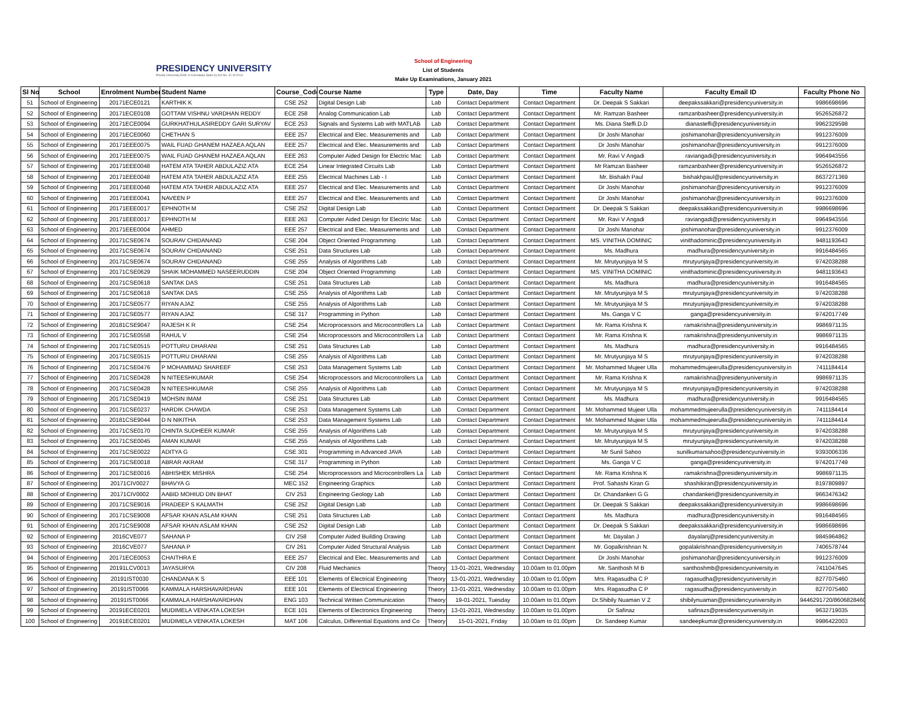PRESIDENCY UNIVERSITY
Private University Estd. in Karnataka State by Act No. 41 of 2013
School of Engineering
List of Students
Make Up Examinations, January 2021
| Sl No | School | Enrolment Number | Student Name | Course_Code | Course Name | Type | Date, Day | Time | Faculty Name | Faculty Email ID | Faculty Phone No |
| --- | --- | --- | --- | --- | --- | --- | --- | --- | --- | --- | --- |
| 51 | School of Engineering | 20171ECE0121 | KARTHIK K | CSE 252 | Digital Design Lab | Lab | Contact Department | Contact Department | Dr. Deepak S Sakkari | deepakssakkari@presidencyuniversity.in | 9986698696 |
| 52 | School of Engineering | 20171ECE0108 | GOTTAM VISHNU VARDHAN REDDY | ECE 258 | Analog Communication Lab | Lab | Contact Department | Contact Department | Mr. Ramzan Basheer | ramzanbasheer@presidencyuniversity.in | 9526526872 |
| 53 | School of Engineering | 20171ECE0094 | GURKHATHULASIREDDY GARI SURYAV | ECE 253 | Signals and Systems Lab with MATLAB | Lab | Contact Department | Contact Department | Ms. Diana Steffi.D.D | dianasteffi@presidencyuniversity.in | 9962329598 |
| 54 | School of Engineering | 20171ECE0060 | CHETHAN S | EEE 257 | Electrical and Elec. Measurements and | Lab | Contact Department | Contact Department | Dr Joshi Manohar | joshimanohar@presidencyuniversity.in | 9912376009 |
| 55 | School of Engineering | 20171EEE0075 | WAIL FUAD GHANEM HAZAEA AQLAN | EEE 257 | Electrical and Elec. Measurements and | Lab | Contact Department | Contact Department | Dr Joshi Manohar | joshimanohar@presidencyuniversity.in | 9912376009 |
| 56 | School of Engineering | 20171EEE0075 | WAIL FUAD GHANEM HAZAEA AQLAN | EEE 263 | Computer Aided Design for Electric Mac | Lab | Contact Department | Contact Department | Mr. Ravi V Angadi | raviangadi@presidencyuniversity.in | 9964943556 |
| 57 | School of Engineering | 20171EEE0048 | HATEM ATA TAHER ABDULAZIZ ATA | ECE 254 | Linear Integrated Circuits Lab | Lab | Contact Department | Contact Department | Mr Ramzan Basheer | ramzanbasheer@presidencyuniversity.in | 9526526872 |
| 58 | School of Engineering | 20171EEE0048 | HATEM ATA TAHER ABDULAZIZ ATA | EEE 255 | Electrical Machines Lab - I | Lab | Contact Department | Contact Department | Mr. Bishakh Paul | bishakhpaul@presidencyuniversity.in | 8637271369 |
| 59 | School of Engineering | 20171EEE0048 | HATEM ATA TAHER ABDULAZIZ ATA | EEE 257 | Electrical and Elec. Measurements and | Lab | Contact Department | Contact Department | Dr Joshi Manohar | joshimanohar@presidencyuniversity.in | 9912376009 |
| 60 | School of Engineering | 20171EEE0041 | NAVEEN P | EEE 257 | Electrical and Elec. Measurements and | Lab | Contact Department | Contact Department | Dr Joshi Manohar | joshimanohar@presidencyuniversity.in | 9912376009 |
| 61 | School of Engineering | 20171EEE0017 | EPHNOTH M | CSE 252 | Digital Design Lab | Lab | Contact Department | Contact Department | Dr. Deepak S Sakkari | deepakssakkari@presidencyuniversity.in | 9986698696 |
| 62 | School of Engineering | 20171EEE0017 | EPHNOTH M | EEE 263 | Computer Aided Design for Electric Mac | Lab | Contact Department | Contact Department | Mr. Ravi V Angadi | raviangadi@presidencyuniversity.in | 9964943556 |
| 63 | School of Engineering | 20171EEE0004 | AHMED | EEE 257 | Electrical and Elec. Measurements and | Lab | Contact Department | Contact Department | Dr Joshi Manohar | joshimanohar@presidencyuniversity.in | 9912376009 |
| 64 | School of Engineering | 20171CSE0674 | SOURAV CHIDANAND | CSE 204 | Object Oriented Programming | Lab | Contact Department | Contact Department | MS. VINITHA DOMINIC | vinithadominic@presidencyuniversity.in | 9481193643 |
| 65 | School of Engineering | 20171CSE0674 | SOURAV CHIDANAND | CSE 251 | Data Structures Lab | Lab | Contact Department | Contact Department | Ms. Madhura | madhura@presidencyuniversity.in | 9916484565 |
| 66 | School of Engineering | 20171CSE0674 | SOURAV CHIDANAND | CSE 255 | Analysis of Algorithms Lab | Lab | Contact Department | Contact Department | Mr. Mrutyunjaya M S | mrutyunjaya@presidencyuniversity.in | 9742038288 |
| 67 | School of Engineering | 20171CSE0629 | SHAIK MOHAMMED NASEERUDDIN | CSE 204 | Object Oriented Programming | Lab | Contact Department | Contact Department | MS. VINITHA DOMINIC | vinithadominic@presidencyuniversity.in | 9481193643 |
| 68 | School of Engineering | 20171CSE0618 | SANTAK DAS | CSE 251 | Data Structures Lab | Lab | Contact Department | Contact Department | Ms. Madhura | madhura@presidencyuniversity.in | 9916484565 |
| 69 | School of Engineering | 20171CSE0618 | SANTAK DAS | CSE 255 | Analysis of Algorithms Lab | Lab | Contact Department | Contact Department | Mr. Mrutyunjaya M S | mrutyunjaya@presidencyuniversity.in | 9742038288 |
| 70 | School of Engineering | 20171CSE0577 | RIYAN AJAZ | CSE 255 | Analysis of Algorithms Lab | Lab | Contact Department | Contact Department | Mr. Mrutyunjaya M S | mrutyunjaya@presidencyuniversity.in | 9742038288 |
| 71 | School of Engineering | 20171CSE0577 | RIYAN AJAZ | CSE 317 | Programming in Python | Lab | Contact Department | Contact Department | Ms. Ganga V C | ganga@presidencyuniversity.in | 9742017749 |
| 72 | School of Engineering | 20181CSE9047 | RAJESH K R | CSE 254 | Microprocessors and Microcontrollers La | Lab | Contact Department | Contact Department | Mr. Rama Krishna K | ramakrishna@presidenyuniversity.in | 9986971135 |
| 73 | School of Engineering | 20171CSE0558 | RAHUL V | CSE 254 | Microprocessors and Microcontrollers La | Lab | Contact Department | Contact Department | Mr. Rama Krishna K | ramakrishna@presidenyuniversity.in | 9986971135 |
| 74 | School of Engineering | 20171CSE0515 | POTTURU DHARANI | CSE 251 | Data Structures Lab | Lab | Contact Department | Contact Department | Ms. Madhura | madhura@presidencyuniversity.in | 9916484565 |
| 75 | School of Engineering | 20171CSE0515 | POTTURU DHARANI | CSE 255 | Analysis of Algorithms Lab | Lab | Contact Department | Contact Department | Mr. Mrutyunjaya M S | mrutyunjaya@presidencyuniversity.in | 9742038288 |
| 76 | School of Engineering | 20171CSE0476 | P MOHAMMAD SHAREEF | CSE 253 | Data Management Systems Lab | Lab | Contact Department | Contact Department | Mr. Mohammed Mujeer Ulla | mohammedmujeerulla@presidencyuniversity.in | 7411184414 |
| 77 | School of Engineering | 20171CSE0428 | N NITEESHKUMAR | CSE 254 | Microprocessors and Microcontrollers La | Lab | Contact Department | Contact Department | Mr. Rama Krishna K | ramakrishna@presidenyuniversity.in | 9986971135 |
| 78 | School of Engineering | 20171CSE0428 | N NITEESHKUMAR | CSE 255 | Analysis of Algorithms Lab | Lab | Contact Department | Contact Department | Mr. Mrutyunjaya M S | mrutyunjaya@presidencyuniversity.in | 9742038288 |
| 79 | School of Engineering | 20171CSE0419 | MOHSIN IMAM | CSE 251 | Data Structures Lab | Lab | Contact Department | Contact Department | Ms. Madhura | madhura@presidencyuniversity.in | 9916484565 |
| 80 | School of Engineering | 20171CSE0237 | HARDIK CHAWDA | CSE 253 | Data Management Systems Lab | Lab | Contact Department | Contact Department | Mr. Mohammed Mujeer Ulla | mohammedmujeerulla@presidencyuniversity.in | 7411184414 |
| 81 | School of Engineering | 20181CSE9044 | D N NIKITHA | CSE 253 | Data Management Systems Lab | Lab | Contact Department | Contact Department | Mr. Mohammed Mujeer Ulla | mohammedmujeerulla@presidencyuniversity.in | 7411184414 |
| 82 | School of Engineering | 20171CSE0170 | CHINTA SUDHEER KUMAR | CSE 255 | Analysis of Algorithms Lab | Lab | Contact Department | Contact Department | Mr. Mrutyunjaya M S | mrutyunjaya@presidencyuniversity.in | 9742038288 |
| 83 | School of Engineering | 20171CSE0045 | AMAN KUMAR | CSE 255 | Analysis of Algorithms Lab | Lab | Contact Department | Contact Department | Mr. Mrutyunjaya M S | mrutyunjaya@presidencyuniversity.in | 9742038288 |
| 84 | School of Engineering | 20171CSE0022 | ADITYA G | CSE 301 | Programming in Advanced JAVA | Lab | Contact Department | Contact Department | Mr Sunil Sahoo | sunilkumarsahoo@presidencyuniversity.in | 9393006336 |
| 85 | School of Engineering | 20171CSE0018 | ABRAR AKRAM | CSE 317 | Programming in Python | Lab | Contact Department | Contact Department | Ms. Ganga V C | ganga@presidencyuniversity.in | 9742017749 |
| 86 | School of Engineering | 20171CSE0016 | ABHISHEK MISHRA | CSE 254 | Microprocessors and Microcontrollers La | Lab | Contact Department | Contact Department | Mr. Rama Krishna K | ramakrishna@presidenyuniversity.in | 9986971135 |
| 87 | School of Engineering | 20171CIV0027 | BHAVYA G | MEC 152 | Engineering Graphics | Lab | Contact Department | Contact Department | Prof. Sahashi Kiran G | shashikiran@presidencyuniversity.in | 8197809897 |
| 88 | School of Engineering | 20171CIV0002 | AABID MOHIUD DIN BHAT | CIV 253 | Engineering Geology Lab | Lab | Contact Department | Contact Department | Dr. Chandankeri G G | chandankeri@presidencyuniversity.in | 9663476342 |
| 89 | School of Engineering | 20171CSE9016 | PRADEEP S KALMATH | CSE 252 | Digital Design Lab | Lab | Contact Department | Contact Department | Dr. Deepak S Sakkari | deepakssakkari@presidencyuniversity.in | 9986698696 |
| 90 | School of Engineering | 20171CSE9008 | AFSAR KHAN ASLAM KHAN | CSE 251 | Data Structures Lab | Lab | Contact Department | Contact Department | Ms. Madhura | madhura@presidencyuniversity.in | 9916484565 |
| 91 | School of Engineering | 20171CSE9008 | AFSAR KHAN ASLAM KHAN | CSE 252 | Digital Design Lab | Lab | Contact Department | Contact Department | Dr. Deepak S Sakkari | deepakssakkari@presidencyuniversity.in | 9986698696 |
| 92 | School of Engineering | 2016CVE077 | SAHANA P | CIV 258 | Computer Aided Building Drawing | Lab | Contact Department | Contact Department | Mr. Dayalan J | dayalanj@presidencyuniversity.in | 9845964862 |
| 93 | School of Engineering | 2016CVE077 | SAHANA P | CIV 261 | Computer Aided Structural Analysis | Lab | Contact Department | Contact Department | Mr. Gopalkrishnan N. | gopalakrishnan@presidencyuniversity.in | 7406578744 |
| 94 | School of Engineering | 20171ECE0053 | CHAITHRA E | EEE 257 | Electrical and Elec. Measurements and | Lab | Contact Department | Contact Department | Dr Joshi Manohar | joshimanohar@presidencyuniversity.in | 9912376009 |
| 95 | School of Engineering | 20191LCV0013 | JAYASURYA | CIV 208 | Fluid Mechanics | Theory | 13-01-2021, Wednesday | 10.00am to 01.00pm | Mr. Santhosh M B | santhoshmb@presidencyuniversity.in | 7411047645 |
| 96 | School of Engineering | 20191IST0030 | CHANDANA K S | EEE 101 | Elements of Electrical Engineering | Theory | 13-01-2021, Wednesday | 10.00am to 01.00pm | Mrs. Ragasudha C P | ragasudha@presidencyuniversity.in | 8277075460 |
| 97 | School of Engineering | 20191IST0066 | KAMMALA HARSHAVARDHAN | EEE 101 | Elements of Electrical Engineering | Theory | 13-01-2021, Wednesday | 10.00am to 01.00pm | Mrs. Ragasudha C P | ragasudha@presidencyuniversity.in | 8277075460 |
| 98 | School of Engineering | 20191IST0066 | KAMMALA HARSHAVARDHAN | ENG 103 | Technical Written Communication | Theory | 19-01-2021, Tuesday | 10.00am to 01.00pm | Dr.Shibily Nuaman V Z | shibilynuaman@presidencyuniversity.in | 9446291720/8606828460 |
| 99 | School of Engineering | 20191ECE0201 | MUDIMELA VENKATA LOKESH | ECE 101 | Elements of Electronics Engineering | Theory | 13-01-2021, Wednesday | 10.00am to 01.00pm | Dr Safinaz | safinazs@presidencyuniversity.in | 9632719035 |
| 100 | School of Engineering | 20191ECE0201 | MUDIMELA VENKATA LOKESH | MAT 106 | Calculus, Differential Equations and Co | Theory | 15-01-2021, Friday | 10.00am to 01.00pm | Dr. Sandeep Kumar | sandeepkumar@presidencyuniversity.in | 9986422003 |